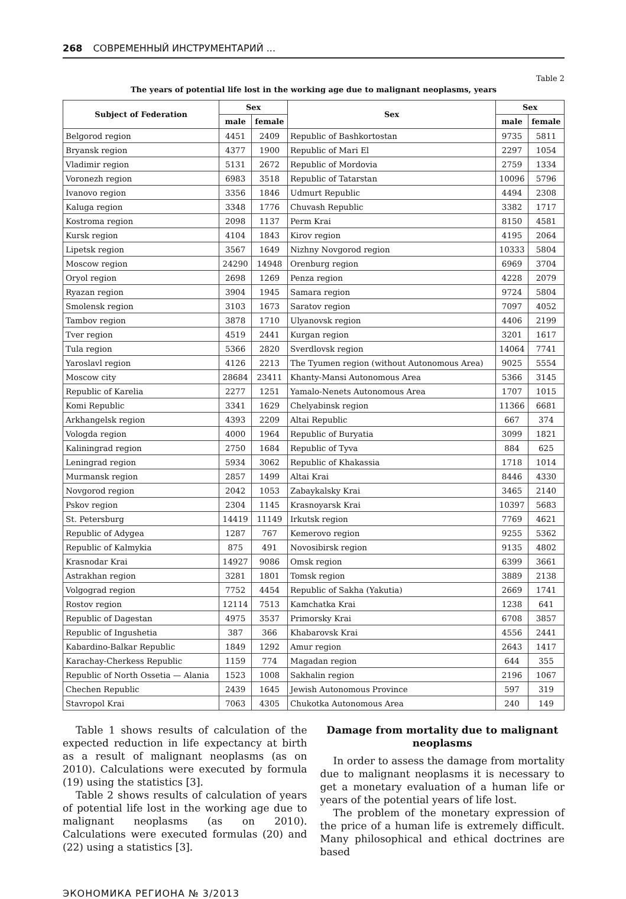268 СОВРЕМЕННЫЙ ИНСТРУМЕНТАРИЙ ...
Table 2
The years of potential life lost in the working age due to malignant neoplasms, years
| Subject of Federation | Sex | | Sex | Sex | |
| --- | --- | --- | --- | --- | --- |
| | male | female | | male | female |
| Belgorod region | 4451 | 2409 | Republic of Bashkortostan | 9735 | 5811 |
| Bryansk region | 4377 | 1900 | Republic of Mari El | 2297 | 1054 |
| Vladimir region | 5131 | 2672 | Republic of Mordovia | 2759 | 1334 |
| Voronezh region | 6983 | 3518 | Republic of Tatarstan | 10096 | 5796 |
| Ivanovo region | 3356 | 1846 | Udmurt Republic | 4494 | 2308 |
| Kaluga region | 3348 | 1776 | Chuvash Republic | 3382 | 1717 |
| Kostroma region | 2098 | 1137 | Perm Krai | 8150 | 4581 |
| Kursk region | 4104 | 1843 | Kirov region | 4195 | 2064 |
| Lipetsk region | 3567 | 1649 | Nizhny Novgorod region | 10333 | 5804 |
| Moscow region | 24290 | 14948 | Orenburg region | 6969 | 3704 |
| Oryol region | 2698 | 1269 | Penza region | 4228 | 2079 |
| Ryazan region | 3904 | 1945 | Samara region | 9724 | 5804 |
| Smolensk region | 3103 | 1673 | Saratov region | 7097 | 4052 |
| Tambov region | 3878 | 1710 | Ulyanovsk region | 4406 | 2199 |
| Tver region | 4519 | 2441 | Kurgan region | 3201 | 1617 |
| Tula region | 5366 | 2820 | Sverdlovsk region | 14064 | 7741 |
| Yaroslavl region | 4126 | 2213 | The Tyumen region (without Autonomous Area) | 9025 | 5554 |
| Moscow city | 28684 | 23411 | Khanty-Mansi Autonomous Area | 5366 | 3145 |
| Republic of Karelia | 2277 | 1251 | Yamalo-Nenets Autonomous Area | 1707 | 1015 |
| Komi Republic | 3341 | 1629 | Chelyabinsk region | 11366 | 6681 |
| Arkhangelsk region | 4393 | 2209 | Altai Republic | 667 | 374 |
| Vologda region | 4000 | 1964 | Republic of Buryatia | 3099 | 1821 |
| Kaliningrad region | 2750 | 1684 | Republic of Tyva | 884 | 625 |
| Leningrad region | 5934 | 3062 | Republic of Khakassia | 1718 | 1014 |
| Murmansk region | 2857 | 1499 | Altai Krai | 8446 | 4330 |
| Novgorod region | 2042 | 1053 | Zabaykalsky Krai | 3465 | 2140 |
| Pskov region | 2304 | 1145 | Krasnoyarsk Krai | 10397 | 5683 |
| St. Petersburg | 14419 | 11149 | Irkutsk region | 7769 | 4621 |
| Republic of Adygea | 1287 | 767 | Kemerovo region | 9255 | 5362 |
| Republic of Kalmykia | 875 | 491 | Novosibirsk region | 9135 | 4802 |
| Krasnodar Krai | 14927 | 9086 | Omsk region | 6399 | 3661 |
| Astrakhan region | 3281 | 1801 | Tomsk region | 3889 | 2138 |
| Volgograd region | 7752 | 4454 | Republic of Sakha (Yakutia) | 2669 | 1741 |
| Rostov region | 12114 | 7513 | Kamchatka Krai | 1238 | 641 |
| Republic of Dagestan | 4975 | 3537 | Primorsky Krai | 6708 | 3857 |
| Republic of Ingushetia | 387 | 366 | Khabarovsk Krai | 4556 | 2441 |
| Kabardino-Balkar Republic | 1849 | 1292 | Amur region | 2643 | 1417 |
| Karachay-Cherkess Republic | 1159 | 774 | Magadan region | 644 | 355 |
| Republic of North Ossetia — Alania | 1523 | 1008 | Sakhalin region | 2196 | 1067 |
| Chechen Republic | 2439 | 1645 | Jewish Autonomous Province | 597 | 319 |
| Stavropol Krai | 7063 | 4305 | Chukotka Autonomous Area | 240 | 149 |
Table 1 shows results of calculation of the expected reduction in life expectancy at birth as a result of malignant neoplasms (as on 2010). Calculations were executed by formula (19) using the statistics [3].
Table 2 shows results of calculation of years of potential life lost in the working age due to malignant neoplasms (as on 2010). Calculations were executed formulas (20) and (22) using a statistics [3].
Damage from mortality due to malignant neoplasms
In order to assess the damage from mortality due to malignant neoplasms it is necessary to get a monetary evaluation of a human life or years of the potential years of life lost.
The problem of the monetary expression of the price of a human life is extremely difficult. Many philosophical and ethical doctrines are based
ЭКОНОМИКА РЕГИОНА № 3/2013